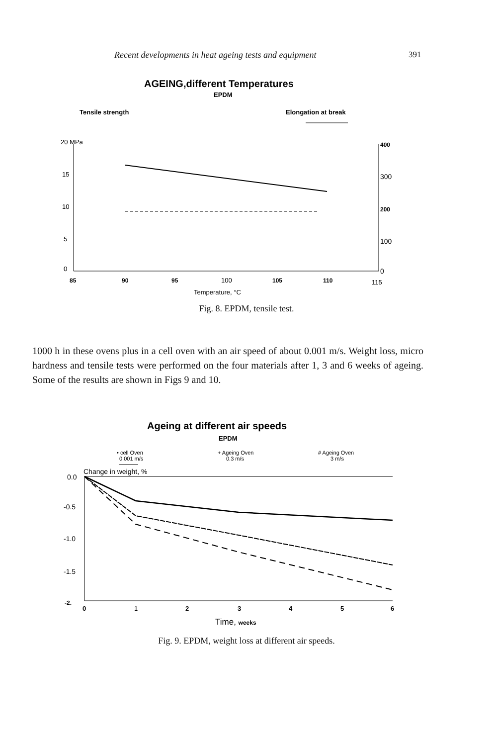Recent developments in heat ageing tests and equipment 391
AGEING,different Temperatures
EPDM
Tensile strength
Elongation at break
20 MPa
15
10
5
0
400
300
200
100
0
85
90
95
100
105
110
115
Temperature, °C
Fig. 8. EPDM, tensile test.
1000 h in these ovens plus in a cell oven with an air speed of about 0.001 m/s. Weight loss, micro hardness and tensile tests were performed on the four materials after 1, 3 and 6 weeks of ageing. Some of the results are shown in Figs 9 and 10.
Ageing at different air speeds
EPDM
• cell Oven
0,001 m/s
+ Ageing Oven
0.3 m/s
# Ageing Oven
3 m/s
Change in weight, %
0.0
-0.5
-1.0
-1.5
-2.
0
1
2
3
4
5
6
Time, weeks
Fig. 9. EPDM, weight loss at different air speeds.